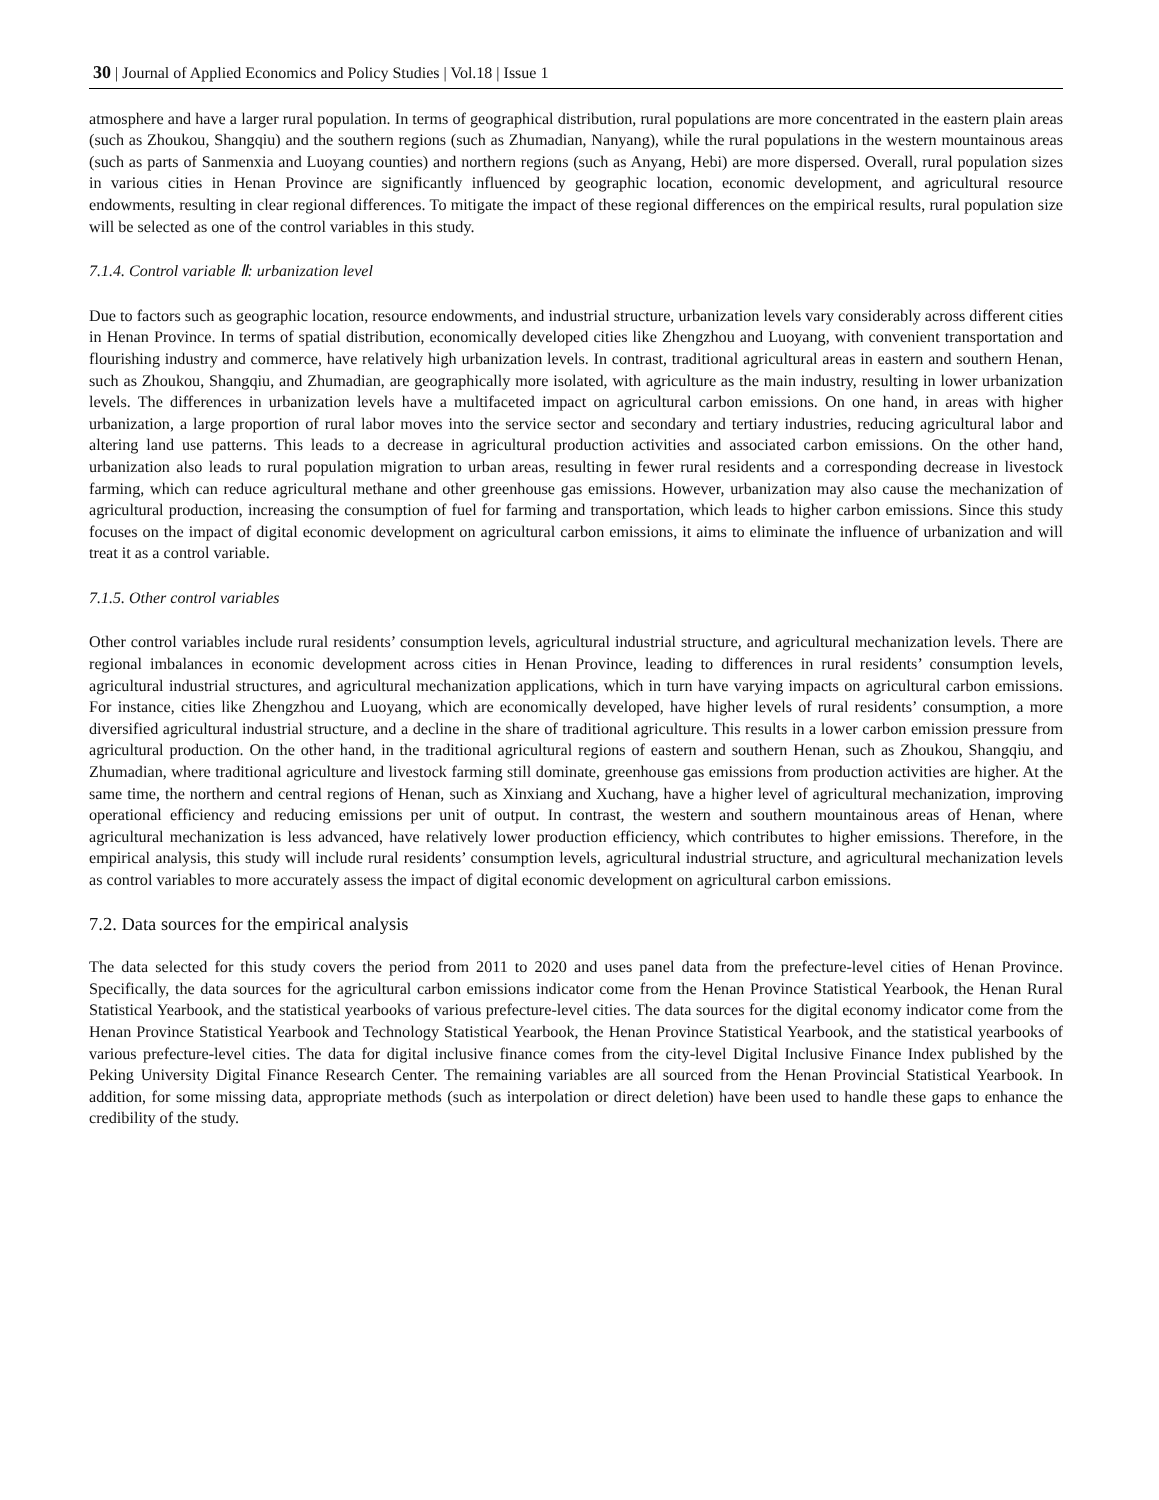30 | Journal of Applied Economics and Policy Studies | Vol.18 | Issue 1
atmosphere and have a larger rural population. In terms of geographical distribution, rural populations are more concentrated in the eastern plain areas (such as Zhoukou, Shangqiu) and the southern regions (such as Zhumadian, Nanyang), while the rural populations in the western mountainous areas (such as parts of Sanmenxia and Luoyang counties) and northern regions (such as Anyang, Hebi) are more dispersed. Overall, rural population sizes in various cities in Henan Province are significantly influenced by geographic location, economic development, and agricultural resource endowments, resulting in clear regional differences. To mitigate the impact of these regional differences on the empirical results, rural population size will be selected as one of the control variables in this study.
7.1.4. Control variable Ⅱ: urbanization level
Due to factors such as geographic location, resource endowments, and industrial structure, urbanization levels vary considerably across different cities in Henan Province. In terms of spatial distribution, economically developed cities like Zhengzhou and Luoyang, with convenient transportation and flourishing industry and commerce, have relatively high urbanization levels. In contrast, traditional agricultural areas in eastern and southern Henan, such as Zhoukou, Shangqiu, and Zhumadian, are geographically more isolated, with agriculture as the main industry, resulting in lower urbanization levels. The differences in urbanization levels have a multifaceted impact on agricultural carbon emissions. On one hand, in areas with higher urbanization, a large proportion of rural labor moves into the service sector and secondary and tertiary industries, reducing agricultural labor and altering land use patterns. This leads to a decrease in agricultural production activities and associated carbon emissions. On the other hand, urbanization also leads to rural population migration to urban areas, resulting in fewer rural residents and a corresponding decrease in livestock farming, which can reduce agricultural methane and other greenhouse gas emissions. However, urbanization may also cause the mechanization of agricultural production, increasing the consumption of fuel for farming and transportation, which leads to higher carbon emissions. Since this study focuses on the impact of digital economic development on agricultural carbon emissions, it aims to eliminate the influence of urbanization and will treat it as a control variable.
7.1.5. Other control variables
Other control variables include rural residents’ consumption levels, agricultural industrial structure, and agricultural mechanization levels. There are regional imbalances in economic development across cities in Henan Province, leading to differences in rural residents’ consumption levels, agricultural industrial structures, and agricultural mechanization applications, which in turn have varying impacts on agricultural carbon emissions. For instance, cities like Zhengzhou and Luoyang, which are economically developed, have higher levels of rural residents’ consumption, a more diversified agricultural industrial structure, and a decline in the share of traditional agriculture. This results in a lower carbon emission pressure from agricultural production. On the other hand, in the traditional agricultural regions of eastern and southern Henan, such as Zhoukou, Shangqiu, and Zhumadian, where traditional agriculture and livestock farming still dominate, greenhouse gas emissions from production activities are higher. At the same time, the northern and central regions of Henan, such as Xinxiang and Xuchang, have a higher level of agricultural mechanization, improving operational efficiency and reducing emissions per unit of output. In contrast, the western and southern mountainous areas of Henan, where agricultural mechanization is less advanced, have relatively lower production efficiency, which contributes to higher emissions. Therefore, in the empirical analysis, this study will include rural residents’ consumption levels, agricultural industrial structure, and agricultural mechanization levels as control variables to more accurately assess the impact of digital economic development on agricultural carbon emissions.
7.2. Data sources for the empirical analysis
The data selected for this study covers the period from 2011 to 2020 and uses panel data from the prefecture-level cities of Henan Province. Specifically, the data sources for the agricultural carbon emissions indicator come from the Henan Province Statistical Yearbook, the Henan Rural Statistical Yearbook, and the statistical yearbooks of various prefecture-level cities. The data sources for the digital economy indicator come from the Henan Province Statistical Yearbook and Technology Statistical Yearbook, the Henan Province Statistical Yearbook, and the statistical yearbooks of various prefecture-level cities. The data for digital inclusive finance comes from the city-level Digital Inclusive Finance Index published by the Peking University Digital Finance Research Center. The remaining variables are all sourced from the Henan Provincial Statistical Yearbook. In addition, for some missing data, appropriate methods (such as interpolation or direct deletion) have been used to handle these gaps to enhance the credibility of the study.